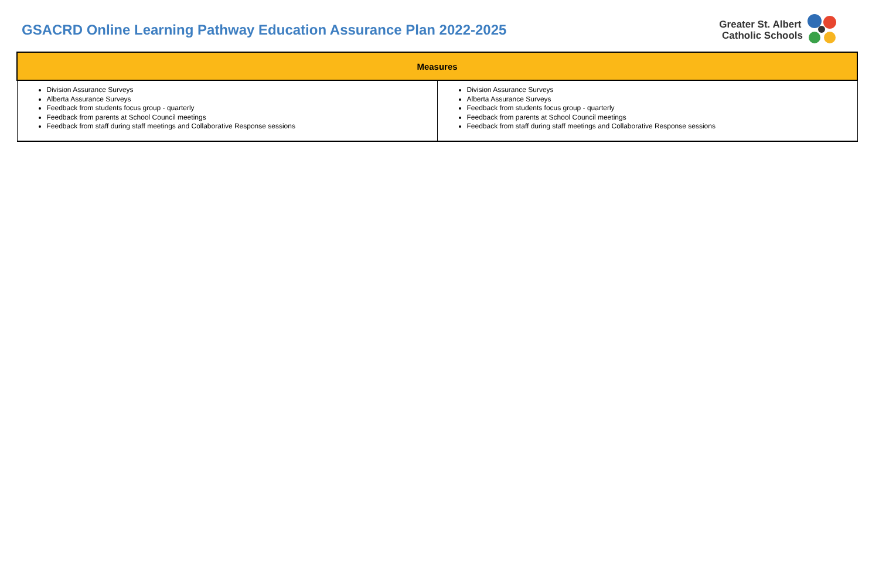GSACRD Online Learning Pathway Education Assurance Plan 2022-2025
Greater St. Albert
Catholic Schools
| Measures | |
| --- | --- |
| Division Assurance Surveys Alberta Assurance Surveys Feedback from students focus group - quarterly Feedback from parents at School Council meetings Feedback from staff during staff meetings and Collaborative Response sessions | Division Assurance Surveys Alberta Assurance Surveys Feedback from students focus group - quarterly Feedback from parents at School Council meetings Feedback from staff during staff meetings and Collaborative Response sessions |